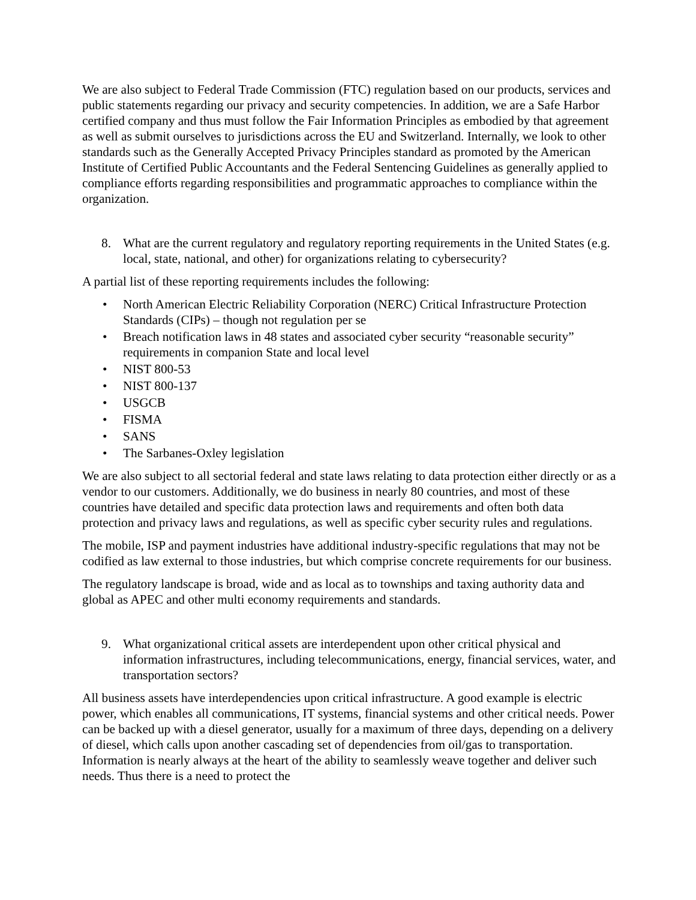We are also subject to Federal Trade Commission (FTC) regulation based on our products, services and public statements regarding our privacy and security competencies. In addition, we are a Safe Harbor certified company and thus must follow the Fair Information Principles as embodied by that agreement as well as submit ourselves to jurisdictions across the EU and Switzerland. Internally, we look to other standards such as the Generally Accepted Privacy Principles standard as promoted by the American Institute of Certified Public Accountants and the Federal Sentencing Guidelines as generally applied to compliance efforts regarding responsibilities and programmatic approaches to compliance within the organization.
8. What are the current regulatory and regulatory reporting requirements in the United States (e.g. local, state, national, and other) for organizations relating to cybersecurity?
A partial list of these reporting requirements includes the following:
• North American Electric Reliability Corporation (NERC) Critical Infrastructure Protection Standards (CIPs) – though not regulation per se
• Breach notification laws in 48 states and associated cyber security “reasonable security” requirements in companion State and local level
• NIST 800-53
• NIST 800-137
• USGCB
• FISMA
• SANS
• The Sarbanes-Oxley legislation
We are also subject to all sectorial federal and state laws relating to data protection either directly or as a vendor to our customers. Additionally, we do business in nearly 80 countries, and most of these countries have detailed and specific data protection laws and requirements and often both data protection and privacy laws and regulations, as well as specific cyber security rules and regulations.
The mobile, ISP and payment industries have additional industry-specific regulations that may not be codified as law external to those industries, but which comprise concrete requirements for our business.
The regulatory landscape is broad, wide and as local as to townships and taxing authority data and global as APEC and other multi economy requirements and standards.
9. What organizational critical assets are interdependent upon other critical physical and information infrastructures, including telecommunications, energy, financial services, water, and transportation sectors?
All business assets have interdependencies upon critical infrastructure. A good example is electric power, which enables all communications, IT systems, financial systems and other critical needs. Power can be backed up with a diesel generator, usually for a maximum of three days, depending on a delivery of diesel, which calls upon another cascading set of dependencies from oil/gas to transportation. Information is nearly always at the heart of the ability to seamlessly weave together and deliver such needs. Thus there is a need to protect the